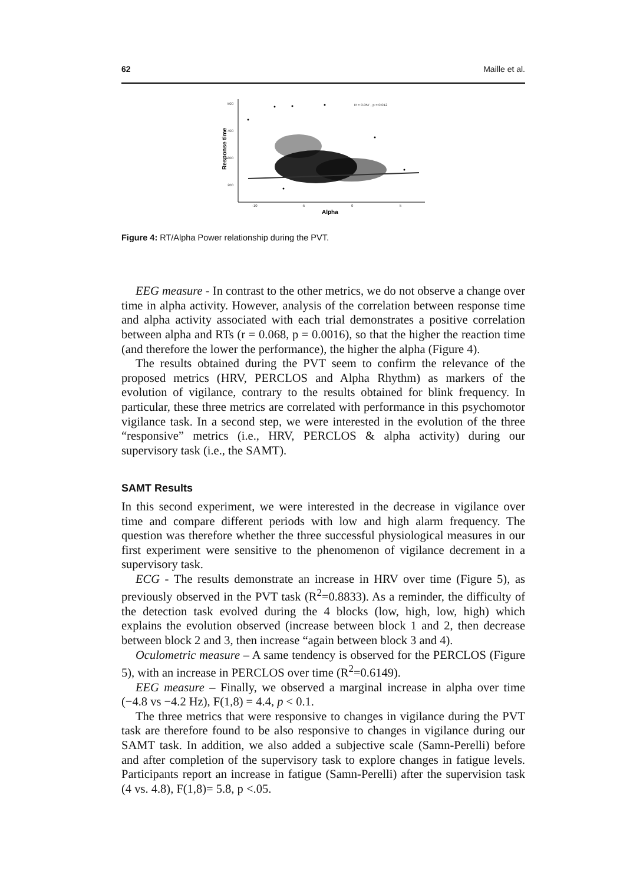62 Maille et al.
500
400
300
200
-10
-5
0
5
R = 0.057 , p = 0.012
Alpha
Response time
Figure 4: RT/Alpha Power relationship during the PVT.
EEG measure - In contrast to the other metrics, we do not observe a change over time in alpha activity. However, analysis of the correlation between response time and alpha activity associated with each trial demonstrates a positive correlation between alpha and RTs (r = 0.068, p = 0.0016), so that the higher the reaction time (and therefore the lower the performance), the higher the alpha (Figure 4).
The results obtained during the PVT seem to confirm the relevance of the proposed metrics (HRV, PERCLOS and Alpha Rhythm) as markers of the evolution of vigilance, contrary to the results obtained for blink frequency. In particular, these three metrics are correlated with performance in this psychomotor vigilance task. In a second step, we were interested in the evolution of the three “responsive” metrics (i.e., HRV, PERCLOS & alpha activity) during our supervisory task (i.e., the SAMT).
SAMT Results
In this second experiment, we were interested in the decrease in vigilance over time and compare different periods with low and high alarm frequency. The question was therefore whether the three successful physiological measures in our first experiment were sensitive to the phenomenon of vigilance decrement in a supervisory task.
ECG - The results demonstrate an increase in HRV over time (Figure 5), as previously observed in the PVT task (R<sup>2</sup>=0.8833). As a reminder, the difficulty of the detection task evolved during the 4 blocks (low, high, low, high) which explains the evolution observed (increase between block 1 and 2, then decrease between block 2 and 3, then increase “again between block 3 and 4).
Oculometric measure – A same tendency is observed for the PERCLOS (Figure 5), with an increase in PERCLOS over time (R<sup>2</sup>=0.6149).
EEG measure – Finally, we observed a marginal increase in alpha over time (−4.8 vs −4.2 Hz), F(1,8) = 4.4, p < 0.1.
The three metrics that were responsive to changes in vigilance during the PVT task are therefore found to be also responsive to changes in vigilance during our SAMT task. In addition, we also added a subjective scale (Samn-Perelli) before and after completion of the supervisory task to explore changes in fatigue levels. Participants report an increase in fatigue (Samn-Perelli) after the supervision task (4 vs. 4.8), F(1,8)= 5.8, p <.05.